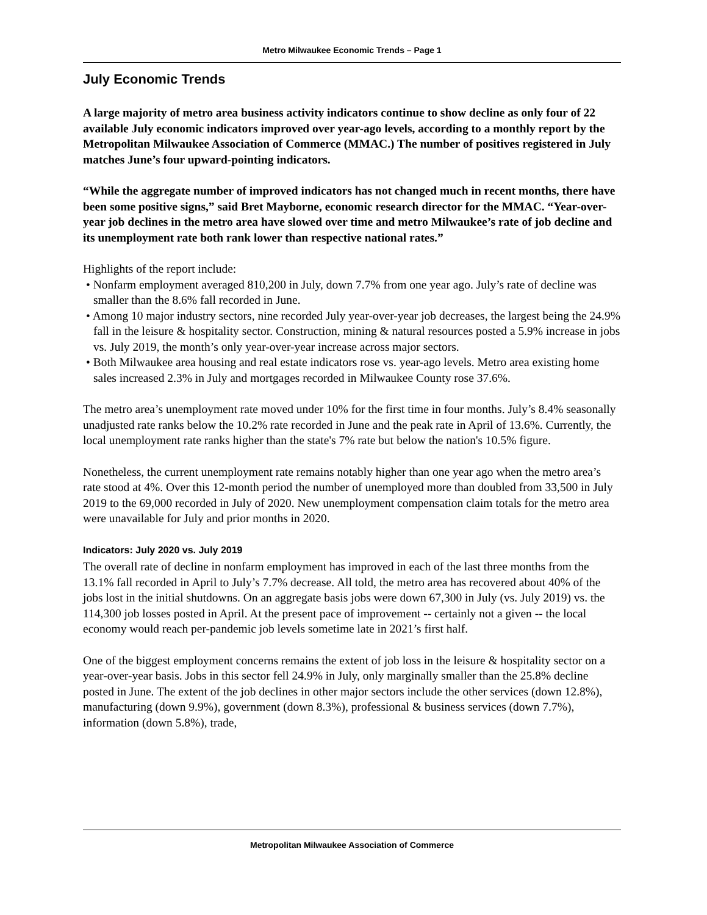Metro Milwaukee Economic Trends – Page 1
July Economic Trends
A large majority of metro area business activity indicators continue to show decline as only four of 22 available July economic indicators improved over year-ago levels, according to a monthly report by the Metropolitan Milwaukee Association of Commerce (MMAC.) The number of positives registered in July matches June’s four upward-pointing indicators.
“While the aggregate number of improved indicators has not changed much in recent months, there have been some positive signs,” said Bret Mayborne, economic research director for the MMAC. “Year-over-year job declines in the metro area have slowed over time and metro Milwaukee’s rate of job decline and its unemployment rate both rank lower than respective national rates.”
Highlights of the report include:
• Nonfarm employment averaged 810,200 in July, down 7.7% from one year ago. July’s rate of decline was smaller than the 8.6% fall recorded in June.
• Among 10 major industry sectors, nine recorded July year-over-year job decreases, the largest being the 24.9% fall in the leisure & hospitality sector. Construction, mining & natural resources posted a 5.9% increase in jobs vs. July 2019, the month’s only year-over-year increase across major sectors.
• Both Milwaukee area housing and real estate indicators rose vs. year-ago levels. Metro area existing home sales increased 2.3% in July and mortgages recorded in Milwaukee County rose 37.6%.
The metro area’s unemployment rate moved under 10% for the first time in four months. July’s 8.4% seasonally unadjusted rate ranks below the 10.2% rate recorded in June and the peak rate in April of 13.6%. Currently, the local unemployment rate ranks higher than the state's 7% rate but below the nation's 10.5% figure.
Nonetheless, the current unemployment rate remains notably higher than one year ago when the metro area’s rate stood at 4%. Over this 12-month period the number of unemployed more than doubled from 33,500 in July 2019 to the 69,000 recorded in July of 2020. New unemployment compensation claim totals for the metro area were unavailable for July and prior months in 2020.
Indicators: July 2020 vs. July 2019
The overall rate of decline in nonfarm employment has improved in each of the last three months from the 13.1% fall recorded in April to July’s 7.7% decrease. All told, the metro area has recovered about 40% of the jobs lost in the initial shutdowns. On an aggregate basis jobs were down 67,300 in July (vs. July 2019) vs. the 114,300 job losses posted in April. At the present pace of improvement -- certainly not a given -- the local economy would reach per-pandemic job levels sometime late in 2021’s first half.
One of the biggest employment concerns remains the extent of job loss in the leisure & hospitality sector on a year-over-year basis. Jobs in this sector fell 24.9% in July, only marginally smaller than the 25.8% decline posted in June. The extent of the job declines in other major sectors include the other services (down 12.8%), manufacturing (down 9.9%), government (down 8.3%), professional & business services (down 7.7%), information (down 5.8%), trade,
Metropolitan Milwaukee Association of Commerce